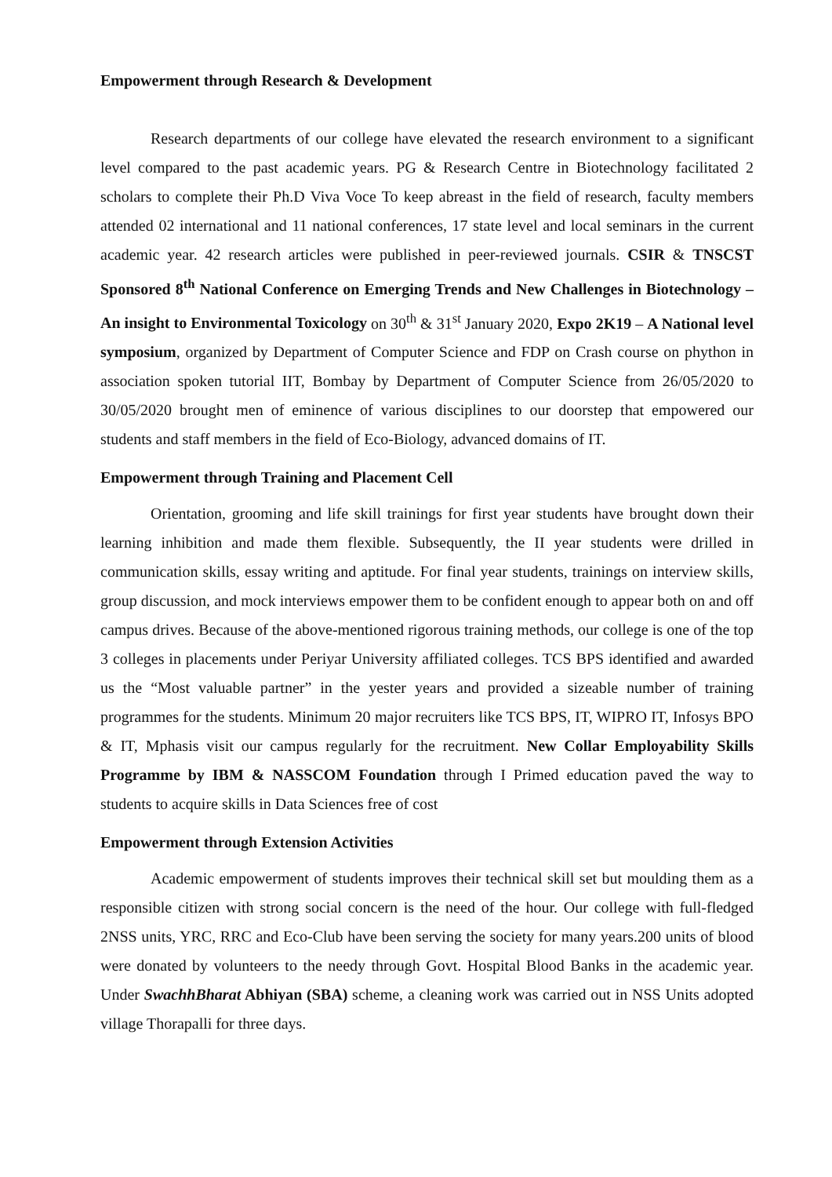Empowerment through Research & Development
Research departments of our college have elevated the research environment to a significant level compared to the past academic years. PG & Research Centre in Biotechnology facilitated 2 scholars to complete their Ph.D Viva Voce To keep abreast in the field of research, faculty members attended 02 international and 11 national conferences, 17 state level and local seminars in the current academic year. 42 research articles were published in peer-reviewed journals. CSIR & TNSCST Sponsored 8<sup>th</sup> National Conference on Emerging Trends and New Challenges in Biotechnology – An insight to Environmental Toxicology on 30<sup>th</sup> & 31<sup>st</sup> January 2020, Expo 2K19 – A National level symposium, organized by Department of Computer Science and FDP on Crash course on phython in association spoken tutorial IIT, Bombay by Department of Computer Science from 26/05/2020 to 30/05/2020 brought men of eminence of various disciplines to our doorstep that empowered our students and staff members in the field of Eco-Biology, advanced domains of IT.
Empowerment through Training and Placement Cell
Orientation, grooming and life skill trainings for first year students have brought down their learning inhibition and made them flexible. Subsequently, the II year students were drilled in communication skills, essay writing and aptitude. For final year students, trainings on interview skills, group discussion, and mock interviews empower them to be confident enough to appear both on and off campus drives. Because of the above-mentioned rigorous training methods, our college is one of the top 3 colleges in placements under Periyar University affiliated colleges. TCS BPS identified and awarded us the “Most valuable partner” in the yester years and provided a sizeable number of training programmes for the students. Minimum 20 major recruiters like TCS BPS, IT, WIPRO IT, Infosys BPO & IT, Mphasis visit our campus regularly for the recruitment. New Collar Employability Skills Programme by IBM & NASSCOM Foundation through I Primed education paved the way to students to acquire skills in Data Sciences free of cost
Empowerment through Extension Activities
Academic empowerment of students improves their technical skill set but moulding them as a responsible citizen with strong social concern is the need of the hour. Our college with full-fledged 2NSS units, YRC, RRC and Eco-Club have been serving the society for many years.200 units of blood were donated by volunteers to the needy through Govt. Hospital Blood Banks in the academic year. Under SwachhBharat Abhiyan (SBA) scheme, a cleaning work was carried out in NSS Units adopted village Thorapalli for three days.